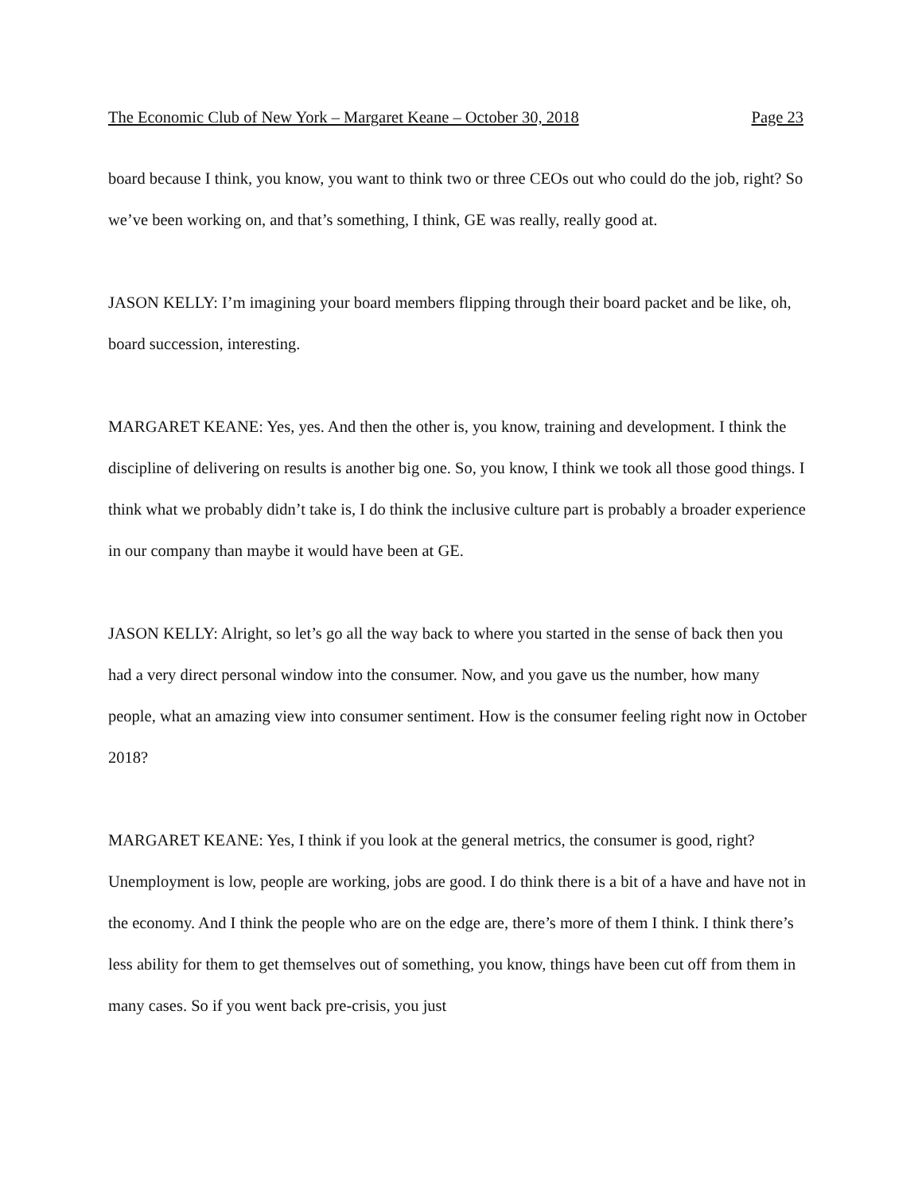The Economic Club of New York – Margaret Keane – October 30, 2018 Page 23
board because I think, you know, you want to think two or three CEOs out who could do the job, right? So we’ve been working on, and that’s something, I think, GE was really, really good at.
JASON KELLY: I’m imagining your board members flipping through their board packet and be like, oh, board succession, interesting.
MARGARET KEANE: Yes, yes. And then the other is, you know, training and development. I think the discipline of delivering on results is another big one. So, you know, I think we took all those good things. I think what we probably didn’t take is, I do think the inclusive culture part is probably a broader experience in our company than maybe it would have been at GE.
JASON KELLY: Alright, so let’s go all the way back to where you started in the sense of back then you had a very direct personal window into the consumer. Now, and you gave us the number, how many people, what an amazing view into consumer sentiment. How is the consumer feeling right now in October 2018?
MARGARET KEANE: Yes, I think if you look at the general metrics, the consumer is good, right? Unemployment is low, people are working, jobs are good. I do think there is a bit of a have and have not in the economy. And I think the people who are on the edge are, there’s more of them I think. I think there’s less ability for them to get themselves out of something, you know, things have been cut off from them in many cases. So if you went back pre-crisis, you just